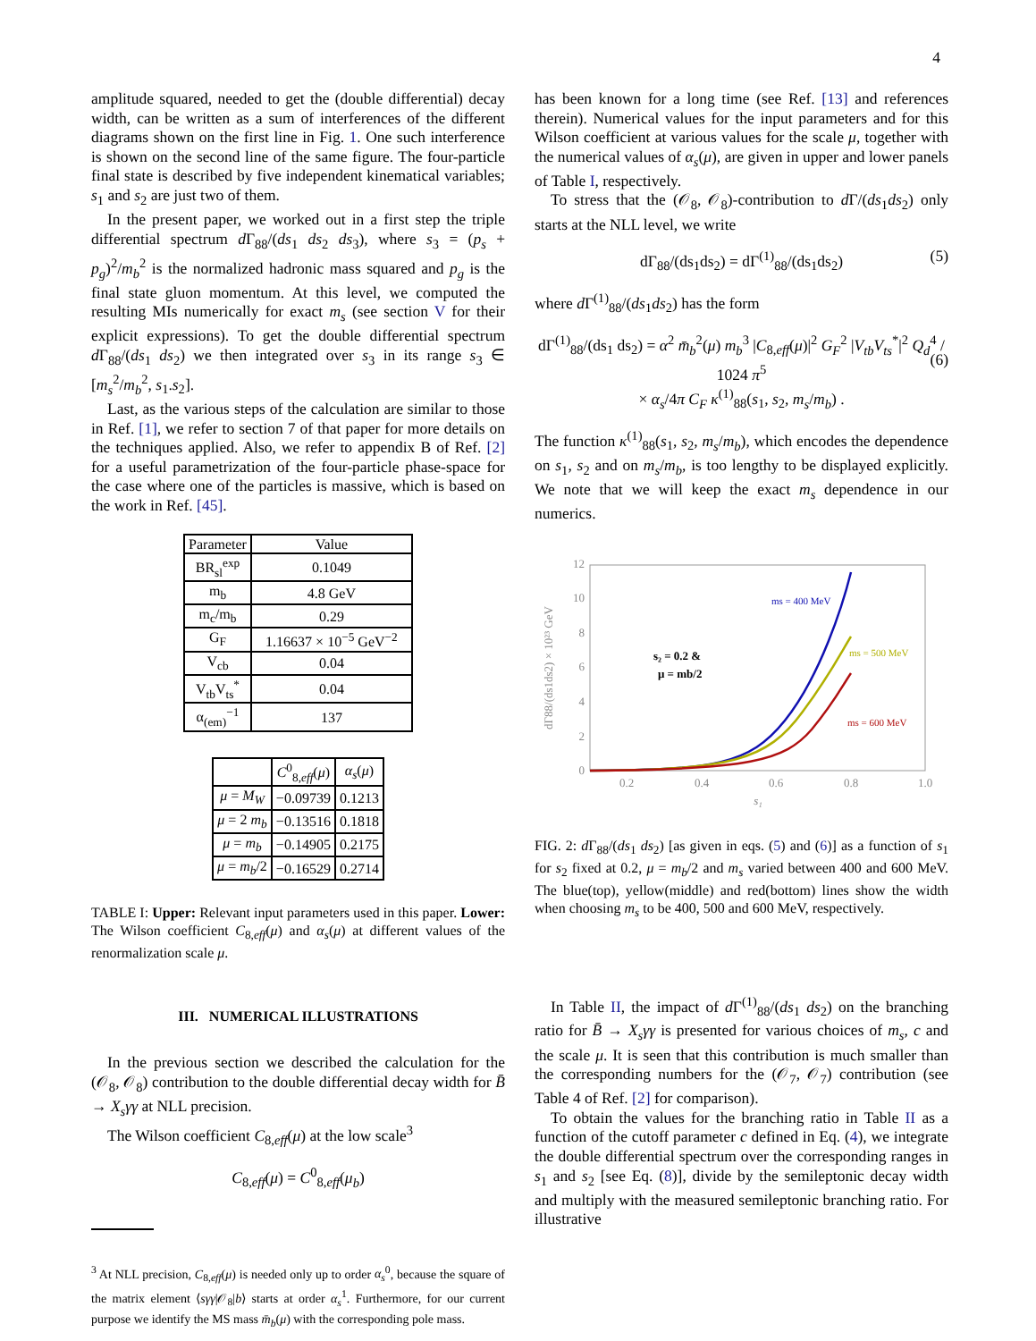4
amplitude squared, needed to get the (double differential) decay width, can be written as a sum of interferences of the different diagrams shown on the first line in Fig. 1. One such interference is shown on the second line of the same figure. The four-particle final state is described by five independent kinematical variables; s<sub>1</sub> and s<sub>2</sub> are just two of them.
In the present paper, we worked out in a first step the triple differential spectrum d Γ<sub>88</sub>/(ds<sub>1</sub> ds<sub>2</sub> ds<sub>3</sub>), where s<sub>3</sub> = (p<sub>s</sub> + p<sub>g</sub>)<sup>2</sup>/m<sub>b</sub><sup>2</sup> is the normalized hadronic mass squared and p<sub>g</sub> is the final state gluon momentum. At this level, we computed the resulting MIs numerically for exact m<sub>s</sub> (see section V for their explicit expressions). To get the double differential spectrum d Γ<sub>88</sub>/(ds<sub>1</sub> ds<sub>2</sub>) we then integrated over s<sub>3</sub> in its range s<sub>3</sub> ∈ [m<sub>s</sub><sup>2</sup>/m<sub>b</sub><sup>2</sup>, s<sub>1</sub>.s<sub>2</sub>].
Last, as the various steps of the calculation are similar to those in Ref. [1], we refer to section 7 of that paper for more details on the techniques applied. Also, we refer to appendix B of Ref. [2] for a useful parametrization of the four-particle phase-space for the case where one of the particles is massive, which is based on the work in Ref. [45].
| Parameter | Value |
| --- | --- |
| BR<sub>sl</sub><sup>exp</sup> | 0.1049 |
| m<sub>b</sub> | 4.8 GeV |
| m<sub>c</sub>/m<sub>b</sub> | 0.29 |
| G<sub>F</sub> | 1.16637 × 10<sup>−5</sup> GeV<sup>−2</sup> |
| V<sub>cb</sub> | 0.04 |
| V<sub>tb</sub>V<sub>ts</sub><sup>*</sup> | 0.04 |
| α<sub>(em)</sub><sup>−1</sup> | 137 |
| | C<sup>0</sup><sub>8,eff</sub>( μ ) | α<sub>s</sub> ( μ ) |
| --- | --- | --- |
| μ = M<sub>W</sub> | −0.09739 | 0.1213 |
| μ = 2 m<sub>b</sub> | −0.13516 | 0.1818 |
| μ = m<sub>b</sub> | −0.14905 | 0.2175 |
| μ = m<sub>b</sub> /2 | −0.16529 | 0.2714 |
TABLE I: Upper: Relevant input parameters used in this paper. Lower: The Wilson coefficient C<sub>8,eff</sub>(μ) and α<sub>s</sub>(μ) at different values of the renormalization scale μ.
III. NUMERICAL ILLUSTRATIONS
In the previous section we described the calculation for the (𝒪<sub>8</sub>, 𝒪<sub>8</sub>) contribution to the double differential decay width for B̄ → X<sub>s</sub>γγ at NLL precision.
The Wilson coefficient C<sub>8,eff</sub>(μ) at the low scale<sup>3</sup>
C<sub>8,eff</sub>(μ) = C<sup>0</sup><sub>8,eff</sub>(μ<sub>b</sub>)
<sup>3</sup> At NLL precision, C<sub>8,eff</sub>(μ) is needed only up to order α<sub>s</sub><sup>0</sup>, because the square of the matrix element ⟨sγγ|𝒪<sub>8</sub>|b⟩ starts at order α<sub>s</sub><sup>1</sup>. Furthermore, for our current purpose we identify the MS mass m̄<sub>b</sub>(μ) with the corresponding pole mass.
has been known for a long time (see Ref. [13] and references therein). Numerical values for the input parameters and for this Wilson coefficient at various values for the scale μ, together with the numerical values of α<sub>s</sub>(μ), are given in upper and lower panels of Table I, respectively.
To stress that the (𝒪<sub>8</sub>, 𝒪<sub>8</sub>)-contribution to d Γ/(ds<sub>1</sub>ds<sub>2</sub>) only starts at the NLL level, we write
dΓ<sub>88</sub>/(ds<sub>1</sub>ds<sub>2</sub>) = dΓ<sup>(1)</sup><sub>88</sub>/(ds<sub>1</sub>ds<sub>2</sub>) (5)
where d Γ<sup>(1)</sup><sub>88</sub>/(ds<sub>1</sub>ds<sub>2</sub>) has the form
dΓ<sup>(1)</sup><sub>88</sub>/(ds<sub>1</sub> ds<sub>2</sub>) = α<sup>2</sup> m̄<sub>b</sub><sup>2</sup>(μ) m<sub>b</sub><sup>3</sup> |C<sub>8,eff</sub>(μ)|<sup>2</sup> G<sub>F</sub><sup>2</sup> |V<sub>tb</sub>V<sub>ts</sub><sup>*</sup>|<sup>2</sup> Q<sub>d</sub><sup>4</sup> / 1024 π<sup>5</sup>
× α<sub>s</sub>/4π C<sub>F</sub> κ<sup>(1)</sup><sub>88</sub>(s<sub>1</sub>, s<sub>2</sub>, m<sub>s</sub>/m<sub>b</sub>) .
(6)
The function κ<sup>(1)</sup><sub>88</sub>(s<sub>1</sub>, s<sub>2</sub>, m<sub>s</sub>/m<sub>b</sub>), which encodes the dependence on s<sub>1</sub>, s<sub>2</sub> and on m<sub>s</sub>/m<sub>b</sub>, is too lengthy to be displayed explicitly. We note that we will keep the exact m<sub>s</sub> dependence in our numerics.
0
2
4
6
8
10
12
0.2
0.4
0.6
0.8
1.0
s₁
dΓ88/(ds1ds2) × 10²³ GeV
ms = 400 MeV
ms = 500 MeV
ms = 600 MeV
s₂ = 0.2 &
μ = mb/2
FIG. 2: d Γ<sub>88</sub>/(ds<sub>1</sub> ds<sub>2</sub>) [as given in eqs. (5) and (6)] as a function of s<sub>1</sub> for s<sub>2</sub> fixed at 0.2, μ = m<sub>b</sub>/2 and m<sub>s</sub> varied between 400 and 600 MeV. The blue(top), yellow(middle) and red(bottom) lines show the width when choosing m<sub>s</sub> to be 400, 500 and 600 MeV, respectively.
In Table II, the impact of d Γ<sup>(1)</sup><sub>88</sub>/(ds<sub>1</sub> ds<sub>2</sub>) on the branching ratio for B̄ → X<sub>s</sub>γγ is presented for various choices of m<sub>s</sub>, c and the scale μ. It is seen that this contribution is much smaller than the corresponding numbers for the (𝒪<sub>7</sub>, 𝒪<sub>7</sub>) contribution (see Table 4 of Ref. [2] for comparison).
To obtain the values for the branching ratio in Table II as a function of the cutoff parameter c defined in Eq. (4), we integrate the double differential spectrum over the corresponding ranges in s<sub>1</sub> and s<sub>2</sub> [see Eq. (8)], divide by the semileptonic decay width and multiply with the measured semileptonic branching ratio. For illustrative